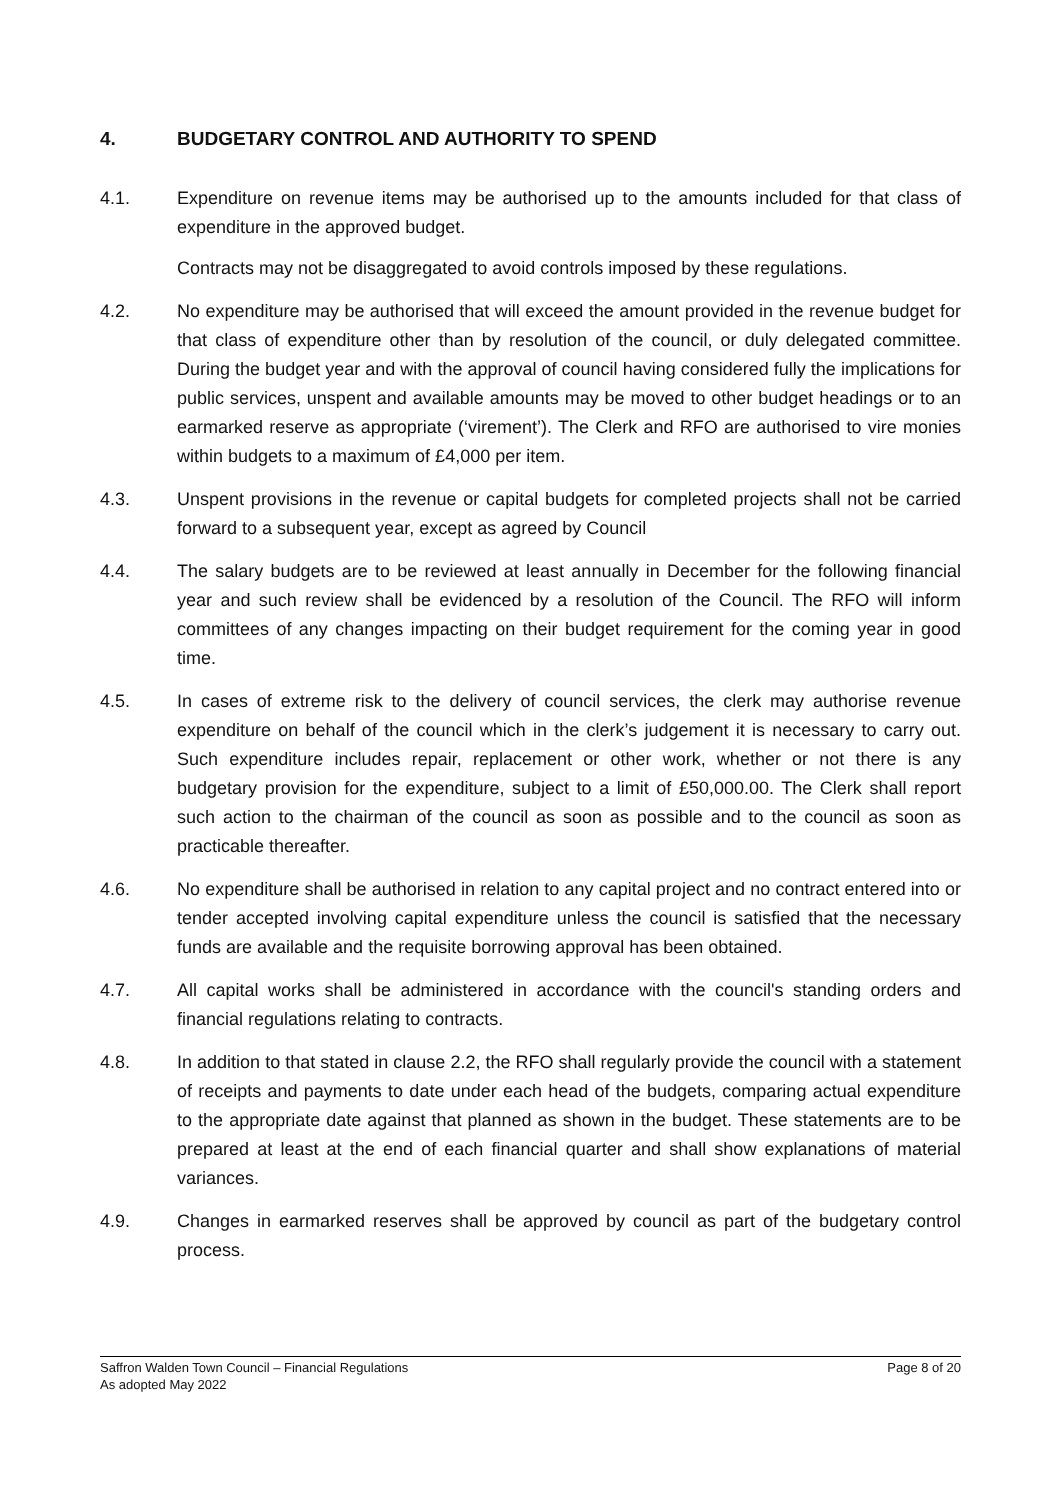4. BUDGETARY CONTROL AND AUTHORITY TO SPEND
4.1. Expenditure on revenue items may be authorised up to the amounts included for that class of expenditure in the approved budget.
Contracts may not be disaggregated to avoid controls imposed by these regulations.
4.2. No expenditure may be authorised that will exceed the amount provided in the revenue budget for that class of expenditure other than by resolution of the council, or duly delegated committee. During the budget year and with the approval of council having considered fully the implications for public services, unspent and available amounts may be moved to other budget headings or to an earmarked reserve as appropriate (‘virement’). The Clerk and RFO are authorised to vire monies within budgets to a maximum of £4,000 per item.
4.3. Unspent provisions in the revenue or capital budgets for completed projects shall not be carried forward to a subsequent year, except as agreed by Council
4.4. The salary budgets are to be reviewed at least annually in December for the following financial year and such review shall be evidenced by a resolution of the Council. The RFO will inform committees of any changes impacting on their budget requirement for the coming year in good time.
4.5. In cases of extreme risk to the delivery of council services, the clerk may authorise revenue expenditure on behalf of the council which in the clerk’s judgement it is necessary to carry out. Such expenditure includes repair, replacement or other work, whether or not there is any budgetary provision for the expenditure, subject to a limit of £50,000.00. The Clerk shall report such action to the chairman of the council as soon as possible and to the council as soon as practicable thereafter.
4.6. No expenditure shall be authorised in relation to any capital project and no contract entered into or tender accepted involving capital expenditure unless the council is satisfied that the necessary funds are available and the requisite borrowing approval has been obtained.
4.7. All capital works shall be administered in accordance with the council's standing orders and financial regulations relating to contracts.
4.8. In addition to that stated in clause 2.2, the RFO shall regularly provide the council with a statement of receipts and payments to date under each head of the budgets, comparing actual expenditure to the appropriate date against that planned as shown in the budget. These statements are to be prepared at least at the end of each financial quarter and shall show explanations of material variances.
4.9. Changes in earmarked reserves shall be approved by council as part of the budgetary control process.
Saffron Walden Town Council – Financial Regulations Page 8 of 20
As adopted May 2022